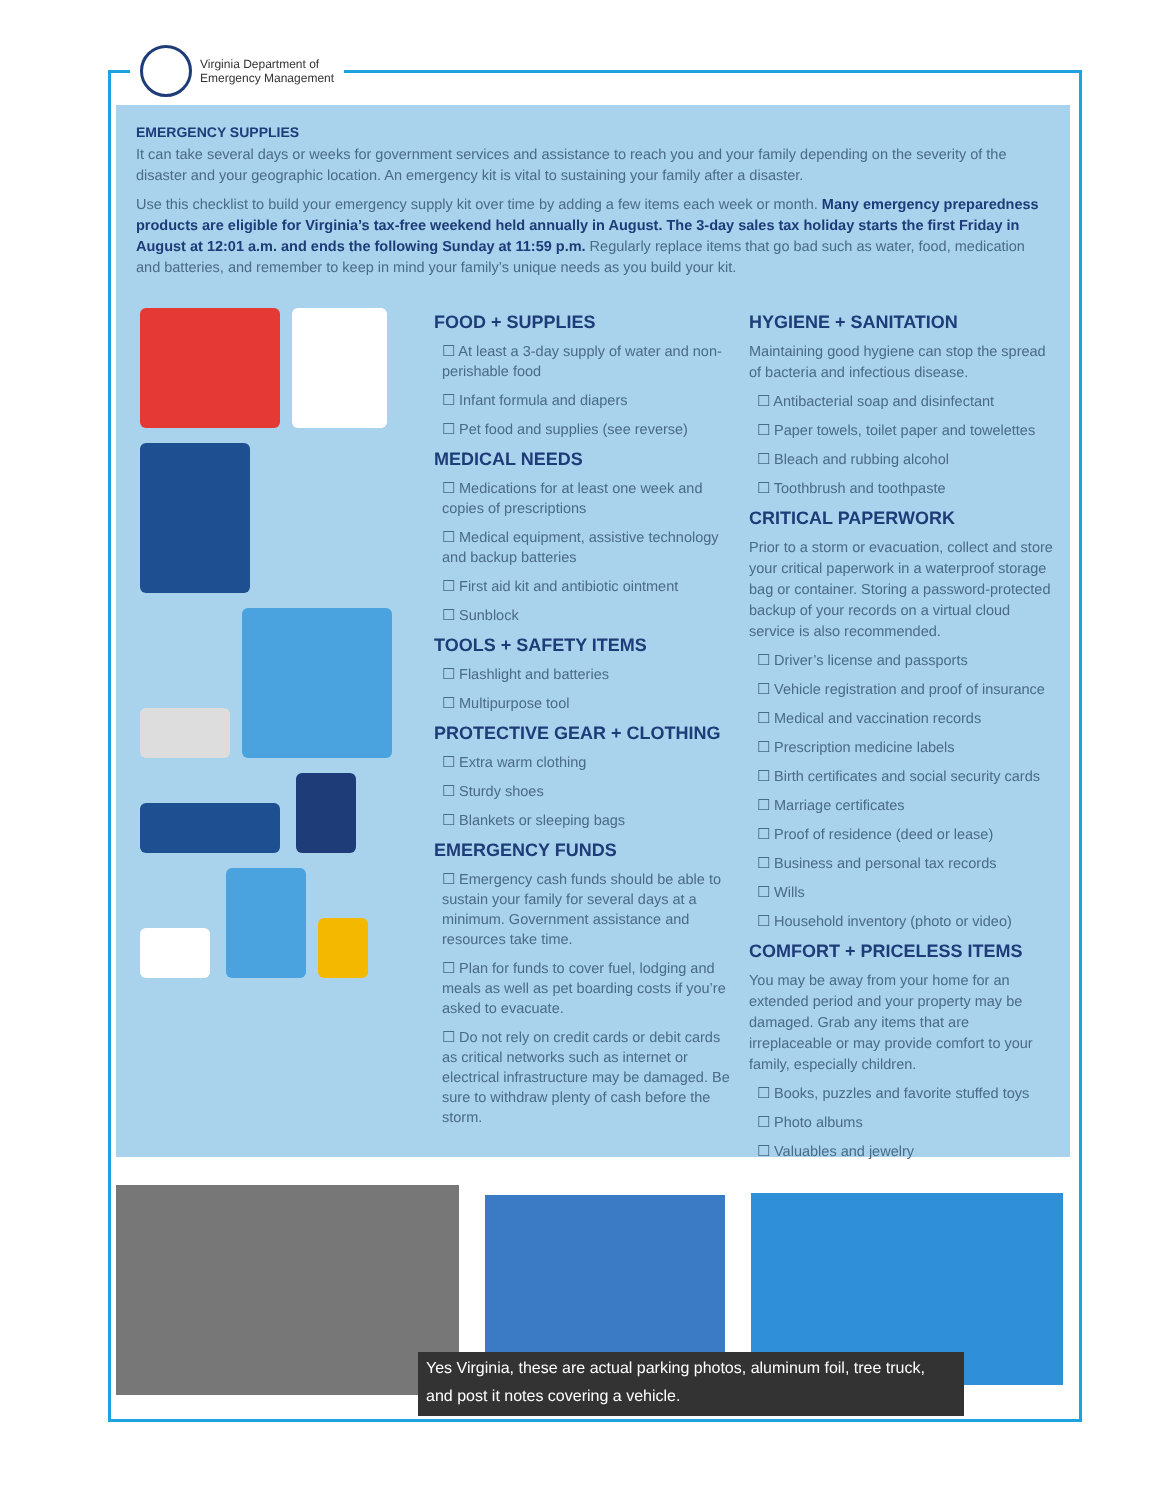Virginia Department of
Emergency Management
EMERGENCY SUPPLIES
It can take several days or weeks for government services and assistance to reach you and your family depending on the severity of the disaster and your geographic location. An emergency kit is vital to sustaining your family after a disaster.
Use this checklist to build your emergency supply kit over time by adding a few items each week or month. Many emergency preparedness products are eligible for Virginia’s tax-free weekend held annually in August. The 3-day sales tax holiday starts the first Friday in August at 12:01 a.m. and ends the following Sunday at 11:59 p.m. Regularly replace items that go bad such as water, food, medication and batteries, and remember to keep in mind your family’s unique needs as you build your kit.
FOOD + SUPPLIES
☐ At least a 3-day supply of water and non-perishable food
☐ Infant formula and diapers
☐ Pet food and supplies (see reverse)
MEDICAL NEEDS
☐ Medications for at least one week and copies of prescriptions
☐ Medical equipment, assistive technology and backup batteries
☐ First aid kit and antibiotic ointment
☐ Sunblock
TOOLS + SAFETY ITEMS
☐ Flashlight and batteries
☐ Multipurpose tool
PROTECTIVE GEAR + CLOTHING
☐ Extra warm clothing
☐ Sturdy shoes
☐ Blankets or sleeping bags
EMERGENCY FUNDS
☐ Emergency cash funds should be able to sustain your family for several days at a minimum. Government assistance and resources take time.
☐ Plan for funds to cover fuel, lodging and meals as well as pet boarding costs if you’re asked to evacuate.
☐ Do not rely on credit cards or debit cards as critical networks such as internet or electrical infrastructure may be damaged. Be sure to withdraw plenty of cash before the storm.
HYGIENE + SANITATION
Maintaining good hygiene can stop the spread of bacteria and infectious disease.
☐ Antibacterial soap and disinfectant
☐ Paper towels, toilet paper and towelettes
☐ Bleach and rubbing alcohol
☐ Toothbrush and toothpaste
CRITICAL PAPERWORK
Prior to a storm or evacuation, collect and store your critical paperwork in a waterproof storage bag or container. Storing a password-protected backup of your records on a virtual cloud service is also recommended.
☐ Driver’s license and passports
☐ Vehicle registration and proof of insurance
☐ Medical and vaccination records
☐ Prescription medicine labels
☐ Birth certificates and social security cards
☐ Marriage certificates
☐ Proof of residence (deed or lease)
☐ Business and personal tax records
☐ Wills
☐ Household inventory (photo or video)
COMFORT + PRICELESS ITEMS
You may be away from your home for an extended period and your property may be damaged. Grab any items that are irreplaceable or may provide comfort to your family, especially children.
☐ Books, puzzles and favorite stuffed toys
☐ Photo albums
☐ Valuables and jewelry
Yes Virginia, these are actual parking photos, aluminum foil, tree truck, and post it notes covering a vehicle.